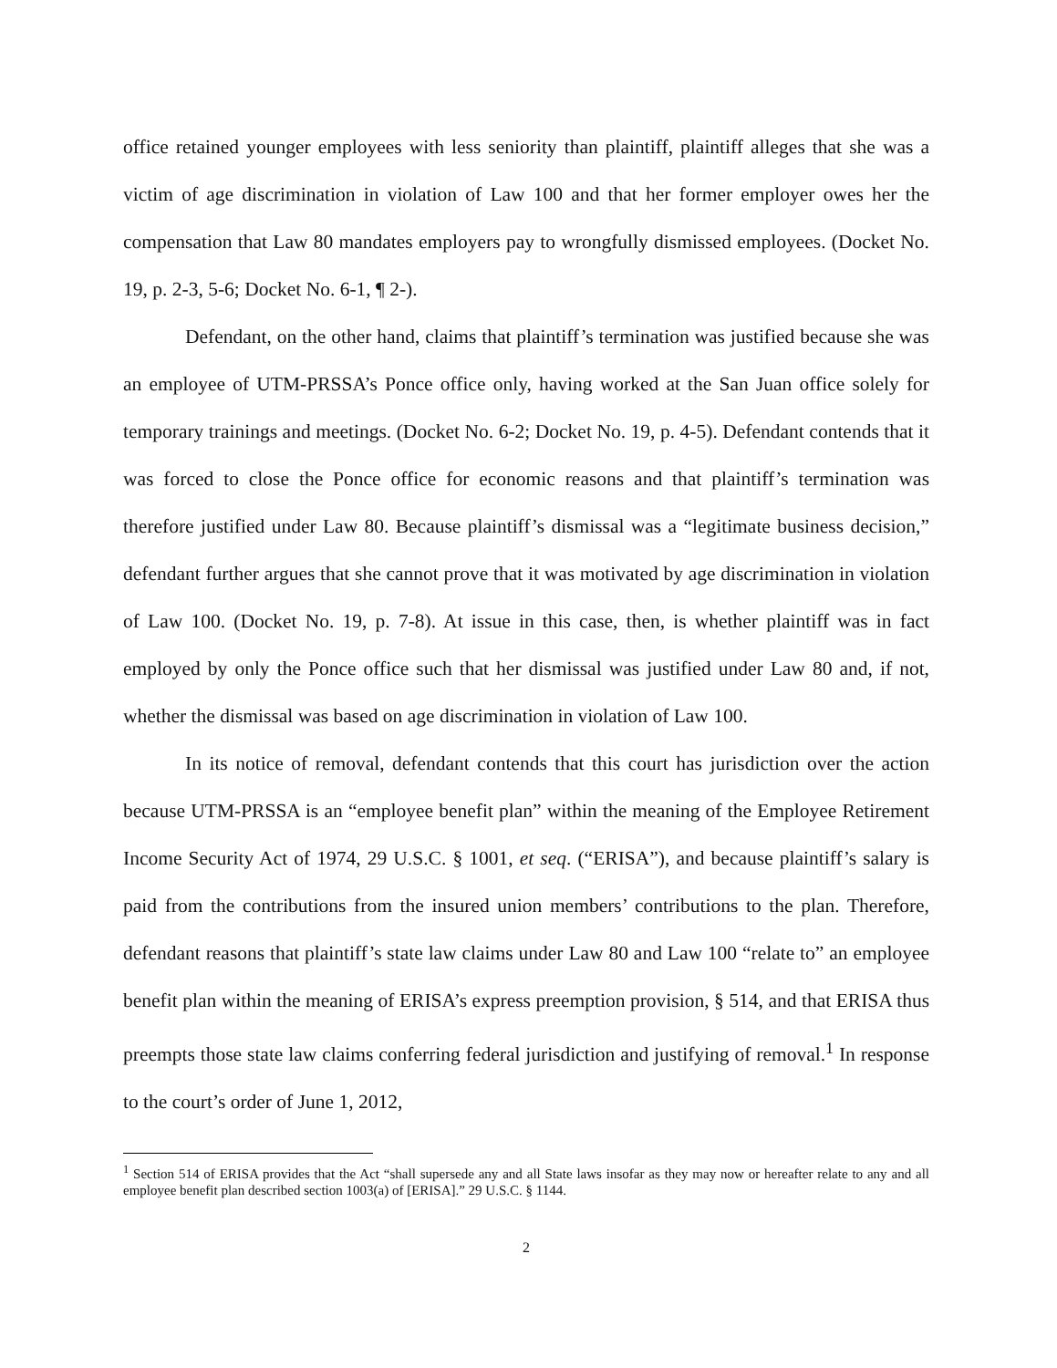office retained younger employees with less seniority than plaintiff, plaintiff alleges that she was a victim of age discrimination in violation of Law 100 and that her former employer owes her the compensation that Law 80 mandates employers pay to wrongfully dismissed employees. (Docket No. 19, p. 2-3, 5-6; Docket No. 6-1, ¶ 2-).
Defendant, on the other hand, claims that plaintiff’s termination was justified because she was an employee of UTM-PRSSA’s Ponce office only, having worked at the San Juan office solely for temporary trainings and meetings. (Docket No. 6-2; Docket No. 19, p. 4-5). Defendant contends that it was forced to close the Ponce office for economic reasons and that plaintiff’s termination was therefore justified under Law 80. Because plaintiff’s dismissal was a “legitimate business decision,” defendant further argues that she cannot prove that it was motivated by age discrimination in violation of Law 100. (Docket No. 19, p. 7-8). At issue in this case, then, is whether plaintiff was in fact employed by only the Ponce office such that her dismissal was justified under Law 80 and, if not, whether the dismissal was based on age discrimination in violation of Law 100.
In its notice of removal, defendant contends that this court has jurisdiction over the action because UTM-PRSSA is an “employee benefit plan” within the meaning of the Employee Retirement Income Security Act of 1974, 29 U.S.C. § 1001, et seq. (“ERISA”), and because plaintiff’s salary is paid from the contributions from the insured union members’ contributions to the plan. Therefore, defendant reasons that plaintiff’s state law claims under Law 80 and Law 100 “relate to” an employee benefit plan within the meaning of ERISA’s express preemption provision, § 514, and that ERISA thus preempts those state law claims conferring federal jurisdiction and justifying of removal.<sup>1</sup> In response to the court’s order of June 1, 2012,
<sup>1</sup> Section 514 of ERISA provides that the Act “shall supersede any and all State laws insofar as they may now or hereafter relate to any and all employee benefit plan described section 1003(a) of [ERISA].” 29 U.S.C. § 1144.
2